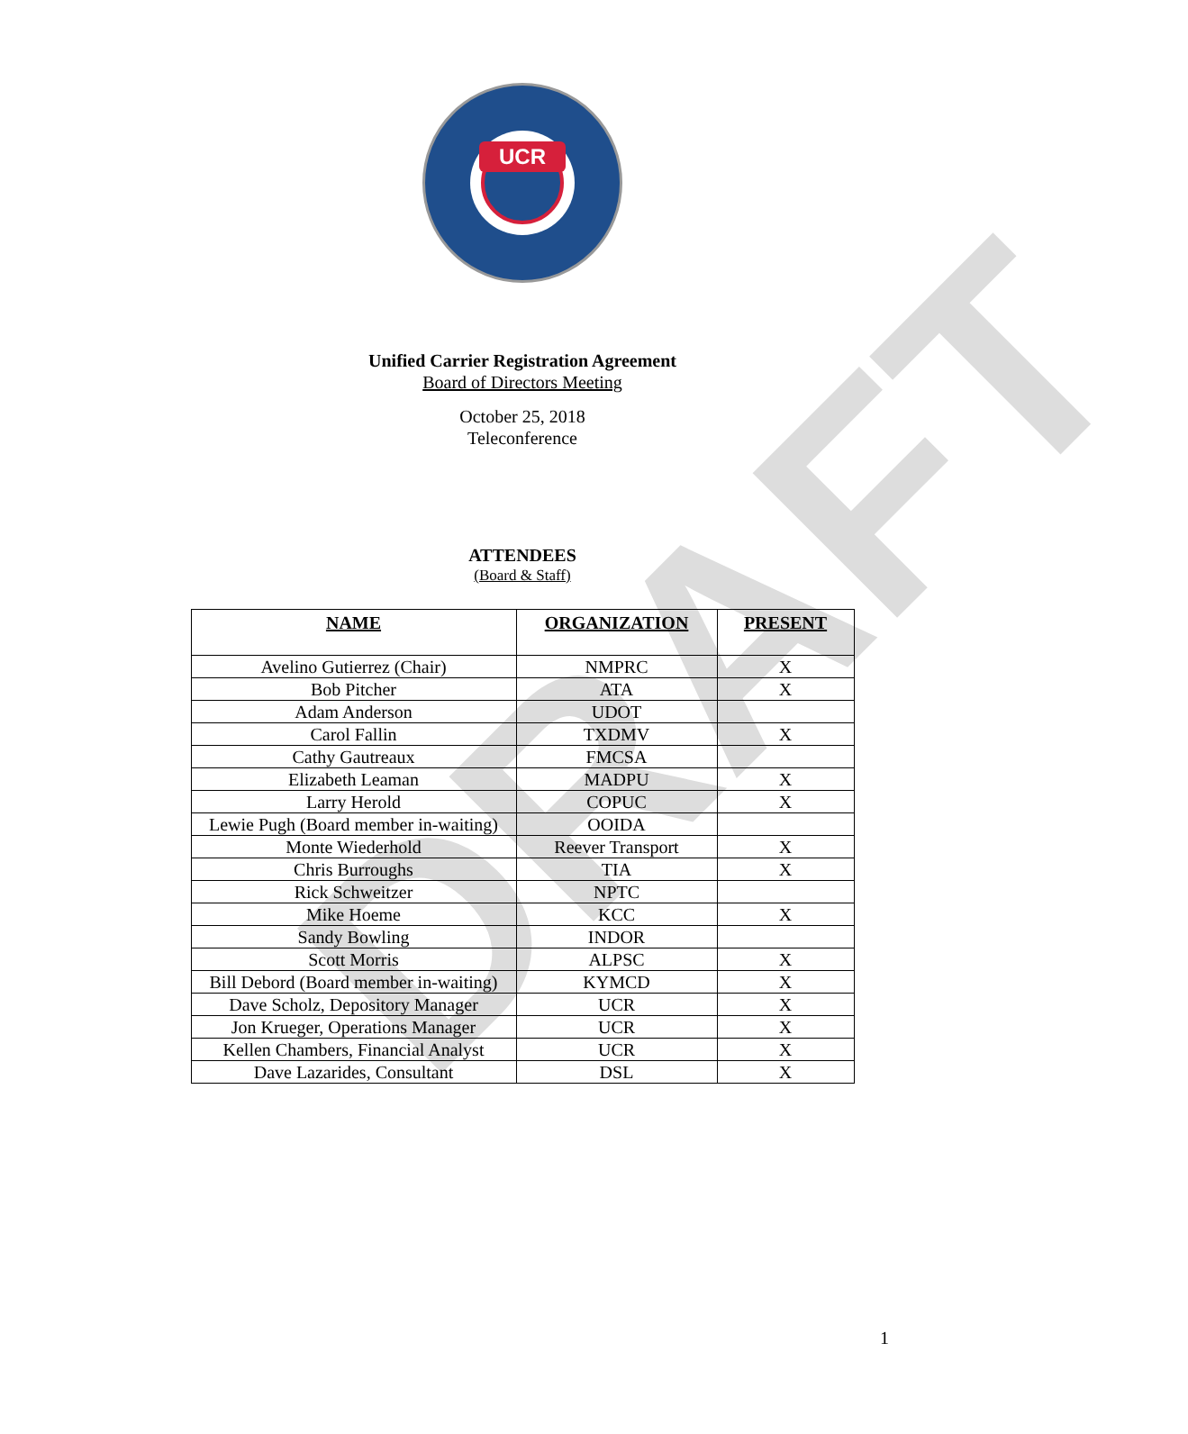DRAFT
UCR
Unified Carrier Registration Agreement
Board of Directors Meeting
October 25, 2018
Teleconference
ATTENDEES
(Board & Staff)
| NAME | ORGANIZATION | PRESENT |
| --- | --- | --- |
| Avelino Gutierrez (Chair) | NMPRC | X |
| Bob Pitcher | ATA | X |
| Adam Anderson | UDOT | |
| Carol Fallin | TXDMV | X |
| Cathy Gautreaux | FMCSA | |
| Elizabeth Leaman | MADPU | X |
| Larry Herold | COPUC | X |
| Lewie Pugh (Board member in-waiting) | OOIDA | |
| Monte Wiederhold | Reever Transport | X |
| Chris Burroughs | TIA | X |
| Rick Schweitzer | NPTC | |
| Mike Hoeme | KCC | X |
| Sandy Bowling | INDOR | |
| Scott Morris | ALPSC | X |
| Bill Debord (Board member in-waiting) | KYMCD | X |
| Dave Scholz, Depository Manager | UCR | X |
| Jon Krueger, Operations Manager | UCR | X |
| Kellen Chambers, Financial Analyst | UCR | X |
| Dave Lazarides, Consultant | DSL | X |
1